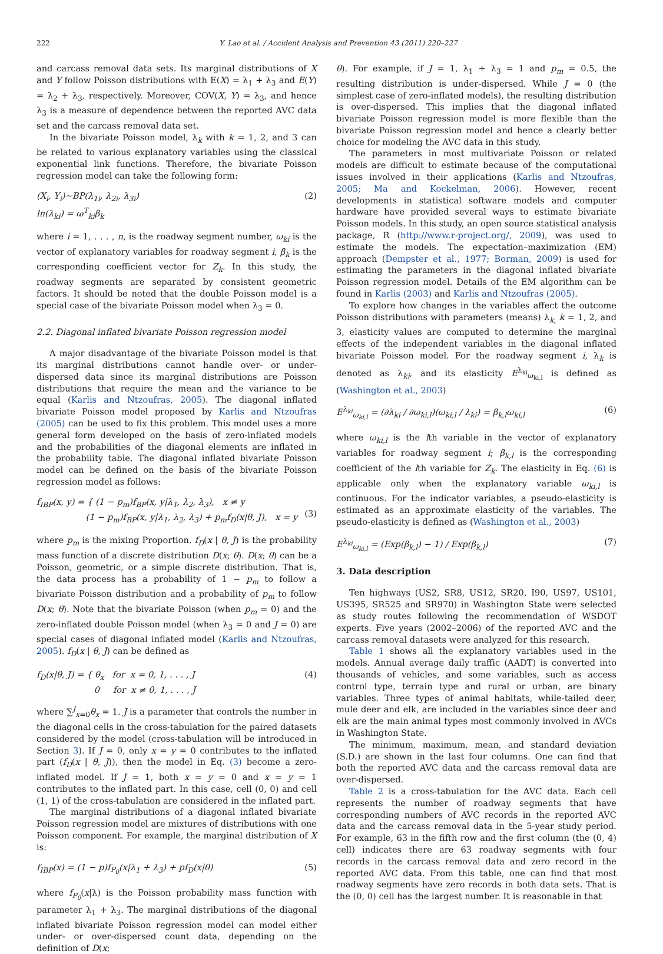222 Y. Lao et al. / Accident Analysis and Prevention 43 (2011) 220–227
and carcass removal data sets. Its marginal distributions of X and Y follow Poisson distributions with E(X) = λ<sub>1</sub> + λ<sub>3</sub> and E(Y) = λ<sub>2</sub> + λ<sub>3</sub>, respectively. Moreover, COV(X, Y) = λ<sub>3</sub>, and hence λ<sub>3</sub> is a measure of dependence between the reported AVC data set and the carcass removal data set.
In the bivariate Poisson model, λ<sub>k</sub> with k = 1, 2, and 3 can be related to various explanatory variables using the classical exponential link functions. Therefore, the bivariate Poisson regression model can take the following form:
(X<sub>i</sub>, Y<sub>i</sub>)∼BP(λ<sub>1i</sub>, λ<sub>2i</sub>, λ<sub>3i</sub>)
ln(λ<sub>ki</sub>) = ω<sup>T</sup><sub>ki</sub>β<sub>k</sub> (2)
where i = 1, . . . , n, is the roadway segment number, ω<sub>ki</sub> is the vector of explanatory variables for roadway segment i, β<sub>k</sub> is the corresponding coefficient vector for Z<sub>k</sub>. In this study, the roadway segments are separated by consistent geometric factors. It should be noted that the double Poisson model is a special case of the bivariate Poisson model when λ<sub>3</sub> = 0.
2.2. Diagonal inflated bivariate Poisson regression model
A major disadvantage of the bivariate Poisson model is that its marginal distributions cannot handle over- or under-dispersed data since its marginal distributions are Poisson distributions that require the mean and the variance to be equal (Karlis and Ntzoufras, 2005). The diagonal inflated bivariate Poisson model proposed by Karlis and Ntzoufras (2005) can be used to fix this problem. This model uses a more general form developed on the basis of zero-inflated models and the probabilities of the diagonal elements are inflated in the probability table. The diagonal inflated bivariate Poisson model can be defined on the basis of the bivariate Poisson regression model as follows:
f<sub>IBP</sub>(x, y) = { (1 − p<sub>m</sub>)f<sub>BP</sub>(x, y|λ<sub>1</sub>, λ<sub>2</sub>, λ<sub>3</sub>), x ≠ y
(1 − p<sub>m</sub>)f<sub>BP</sub>(x, y|λ<sub>1</sub>, λ<sub>2</sub>, λ<sub>3</sub>) + p<sub>m</sub>f<sub>D</sub>(x|θ, J), x = y
(3)
where p<sub>m</sub> is the mixing Proportion. f<sub>D</sub>(x | θ, J) is the probability mass function of a discrete distribution D(x; θ). D(x; θ) can be a Poisson, geometric, or a simple discrete distribution. That is, the data process has a probability of 1 − p<sub>m</sub> to follow a bivariate Poisson distribution and a probability of p<sub>m</sub> to follow D(x; θ). Note that the bivariate Poisson (when p<sub>m</sub> = 0) and the zero-inflated double Poisson model (when λ<sub>3</sub> = 0 and J = 0) are special cases of diagonal inflated model (Karlis and Ntzoufras, 2005). f<sub>D</sub>(x | θ, J) can be defined as
f<sub>D</sub>(x|θ, J) = { θ<sub>x</sub> for x = 0, 1, . . . , J
0 for x ≠ 0, 1, . . . , J (4)
where ∑<sup>J</sup><sub>x=0</sub>θ<sub>x</sub> = 1. J is a parameter that controls the number in the diagonal cells in the cross-tabulation for the paired datasets considered by the model (cross-tabulation will be introduced in Section 3). If J = 0, only x = y = 0 contributes to the inflated part (f<sub>D</sub>(x | θ, J)), then the model in Eq. (3) become a zero-inflated model. If J = 1, both x = y = 0 and x = y = 1 contributes to the inflated part. In this case, cell (0, 0) and cell (1, 1) of the cross-tabulation are considered in the inflated part.
The marginal distributions of a diagonal inflated bivariate Poisson regression model are mixtures of distributions with one Poisson component. For example, the marginal distribution of X is:
f<sub>IBP</sub>(x) = (1 − p)f<sub>P<sub>0</sub></sub>(x|λ<sub>1</sub> + λ<sub>3</sub>) + pf<sub>D</sub>(x|θ) (5)
where f<sub>P<sub>0</sub></sub>(x|λ) is the Poisson probability mass function with parameter λ<sub>1</sub> + λ<sub>3</sub>. The marginal distributions of the diagonal inflated bivariate Poisson regression model can model either under- or over-dispersed count data, depending on the definition of D(x;
θ). For example, if J = 1, λ<sub>1</sub> + λ<sub>3</sub> = 1 and p<sub>m</sub> = 0.5, the resulting distribution is under-dispersed. While J = 0 (the simplest case of zero-inflated models), the resulting distribution is over-dispersed. This implies that the diagonal inflated bivariate Poisson regression model is more flexible than the bivariate Poisson regression model and hence a clearly better choice for modeling the AVC data in this study.
The parameters in most multivariate Poisson or related models are difficult to estimate because of the computational issues involved in their applications (Karlis and Ntzoufras, 2005; Ma and Kockelman, 2006). However, recent developments in statistical software models and computer hardware have provided several ways to estimate bivariate Poisson models. In this study, an open source statistical analysis package, R (http://www.r-project.org/, 2009), was used to estimate the models. The expectation–maximization (EM) approach (Dempster et al., 1977; Borman, 2009) is used for estimating the parameters in the diagonal inflated bivariate Poisson regression model. Details of the EM algorithm can be found in Karlis (2003) and Karlis and Ntzoufras (2005).
To explore how changes in the variables affect the outcome Poisson distributions with parameters (means) λ<sub>k,</sub> k = 1, 2, and 3, elasticity values are computed to determine the marginal effects of the independent variables in the diagonal inflated bivariate Poisson model. For the roadway segment i, λ<sub>k</sub> is denoted as λ<sub>ki</sub>, and its elasticity E<sup>λ<sub>ki</sub></sup><sub>ω<sub>ki,l</sub></sub> is defined as (Washington et al., 2003)
E<sup>λ<sub>ki</sub></sup><sub>ω<sub>ki,l</sub></sub> = (∂λ<sub>ki</sub> / ∂ω<sub>ki,l</sub>)(ω<sub>ki,l</sub> / λ<sub>ki</sub>) = β<sub>k,l</sub>ω<sub>ki,l</sub> (6)
where ω<sub>ki,l</sub> is the lth variable in the vector of explanatory variables for roadway segment i; β<sub>k,l</sub> is the corresponding coefficient of the lth variable for Z<sub>k</sub>. The elasticity in Eq. (6) is applicable only when the explanatory variable ω<sub>ki,l</sub> is continuous. For the indicator variables, a pseudo-elasticity is estimated as an approximate elasticity of the variables. The pseudo-elasticity is defined as (Washington et al., 2003)
E<sup>λ<sub>ki</sub></sup><sub>ω<sub>ki,l</sub></sub> = (Exp(β<sub>k,l</sub>) − 1) / Exp(β<sub>k,l</sub>) (7)
3. Data description
Ten highways (US2, SR8, US12, SR20, I90, US97, US101, US395, SR525 and SR970) in Washington State were selected as study routes following the recommendation of WSDOT experts. Five years (2002–2006) of the reported AVC and the carcass removal datasets were analyzed for this research.
Table 1 shows all the explanatory variables used in the models. Annual average daily traffic (AADT) is converted into thousands of vehicles, and some variables, such as access control type, terrain type and rural or urban, are binary variables. Three types of animal habitats, while-tailed deer, mule deer and elk, are included in the variables since deer and elk are the main animal types most commonly involved in AVCs in Washington State.
The minimum, maximum, mean, and standard deviation (S.D.) are shown in the last four columns. One can find that both the reported AVC data and the carcass removal data are over-dispersed.
Table 2 is a cross-tabulation for the AVC data. Each cell represents the number of roadway segments that have corresponding numbers of AVC records in the reported AVC data and the carcass removal data in the 5-year study period. For example, 63 in the fifth row and the first column (the (0, 4) cell) indicates there are 63 roadway segments with four records in the carcass removal data and zero record in the reported AVC data. From this table, one can find that most roadway segments have zero records in both data sets. That is the (0, 0) cell has the largest number. It is reasonable in that